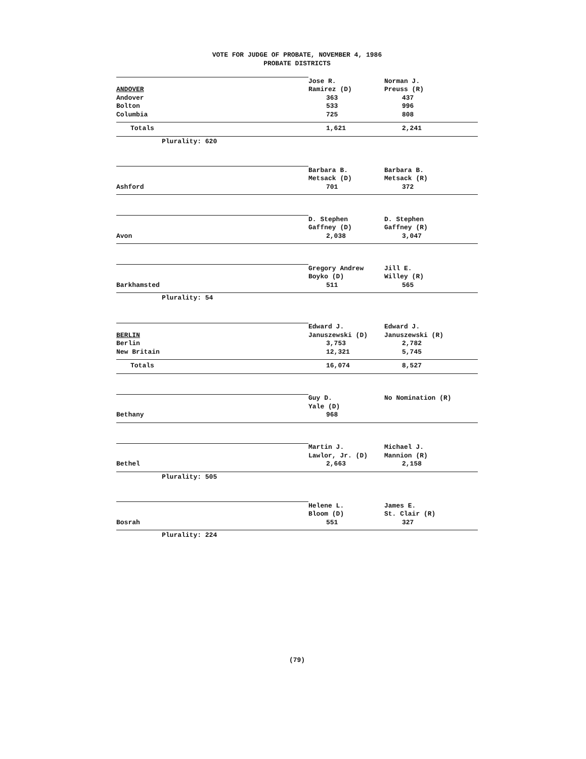VOTE FOR JUDGE OF PROBATE, NOVEMBER 4, 1986
PROBATE DISTRICTS
| | Jose R. | Norman J. |
| ANDOVER | Ramirez (D) | Preuss (R) |
| Andover | 363 | 437 |
| Bolton | 533 | 996 |
| Columbia | 725 | 808 |
| Totals | 1,621 | 2,241 |
| Plurality: 620 | | |
| | Barbara B. | Barbara B. |
| | Metsack (D) | Metsack (R) |
| Ashford | 701 | 372 |
| | D. Stephen | D. Stephen |
| | Gaffney (D) | Gaffney (R) |
| Avon | 2,038 | 3,047 |
| | Gregory Andrew | Jill E. |
| | Boyko (D) | Willey (R) |
| Barkhamsted | 511 | 565 |
| Plurality: 54 | | |
| | Edward J. | Edward J. |
| BERLIN | Januszewski (D) | Januszewski (R) |
| Berlin | 3,753 | 2,782 |
| New Britain | 12,321 | 5,745 |
| Totals | 16,074 | 8,527 |
| | Guy D. | No Nomination (R) |
| | Yale (D) | |
| Bethany | 968 | |
| | Martin J. | Michael J. |
| | Lawlor, Jr. (D) | Mannion (R) |
| Bethel | 2,663 | 2,158 |
| Plurality: 505 | | |
| | Helene L. | James E. |
| | Bloom (D) | St. Clair (R) |
| Bosrah | 551 | 327 |
| Plurality: 224 | | |
(79)